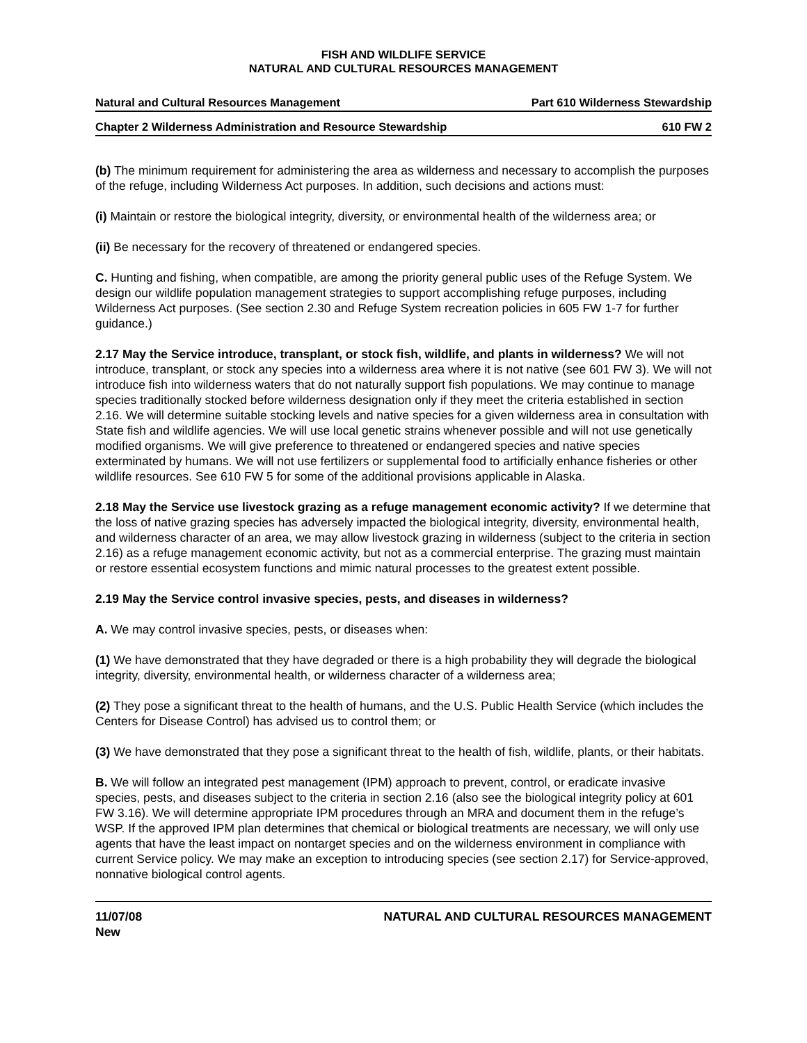FISH AND WILDLIFE SERVICE
NATURAL AND CULTURAL RESOURCES MANAGEMENT
Natural and Cultural Resources Management Part 610 Wilderness Stewardship
Chapter 2 Wilderness Administration and Resource Stewardship 610 FW 2
(b) The minimum requirement for administering the area as wilderness and necessary to accomplish the purposes of the refuge, including Wilderness Act purposes. In addition, such decisions and actions must:
(i) Maintain or restore the biological integrity, diversity, or environmental health of the wilderness area; or
(ii) Be necessary for the recovery of threatened or endangered species.
C. Hunting and fishing, when compatible, are among the priority general public uses of the Refuge System. We design our wildlife population management strategies to support accomplishing refuge purposes, including Wilderness Act purposes. (See section 2.30 and Refuge System recreation policies in 605 FW 1-7 for further guidance.)
2.17 May the Service introduce, transplant, or stock fish, wildlife, and plants in wilderness? We will not introduce, transplant, or stock any species into a wilderness area where it is not native (see 601 FW 3). We will not introduce fish into wilderness waters that do not naturally support fish populations. We may continue to manage species traditionally stocked before wilderness designation only if they meet the criteria established in section 2.16. We will determine suitable stocking levels and native species for a given wilderness area in consultation with State fish and wildlife agencies. We will use local genetic strains whenever possible and will not use genetically modified organisms. We will give preference to threatened or endangered species and native species exterminated by humans. We will not use fertilizers or supplemental food to artificially enhance fisheries or other wildlife resources. See 610 FW 5 for some of the additional provisions applicable in Alaska.
2.18 May the Service use livestock grazing as a refuge management economic activity? If we determine that the loss of native grazing species has adversely impacted the biological integrity, diversity, environmental health, and wilderness character of an area, we may allow livestock grazing in wilderness (subject to the criteria in section 2.16) as a refuge management economic activity, but not as a commercial enterprise. The grazing must maintain or restore essential ecosystem functions and mimic natural processes to the greatest extent possible.
2.19 May the Service control invasive species, pests, and diseases in wilderness?
A. We may control invasive species, pests, or diseases when:
(1) We have demonstrated that they have degraded or there is a high probability they will degrade the biological integrity, diversity, environmental health, or wilderness character of a wilderness area;
(2) They pose a significant threat to the health of humans, and the U.S. Public Health Service (which includes the Centers for Disease Control) has advised us to control them; or
(3) We have demonstrated that they pose a significant threat to the health of fish, wildlife, plants, or their habitats.
B. We will follow an integrated pest management (IPM) approach to prevent, control, or eradicate invasive species, pests, and diseases subject to the criteria in section 2.16 (also see the biological integrity policy at 601 FW 3.16). We will determine appropriate IPM procedures through an MRA and document them in the refuge’s WSP. If the approved IPM plan determines that chemical or biological treatments are necessary, we will only use agents that have the least impact on nontarget species and on the wilderness environment in compliance with current Service policy. We may make an exception to introducing species (see section 2.17) for Service-approved, nonnative biological control agents.
11/07/08
New NATURAL AND CULTURAL RESOURCES MANAGEMENT